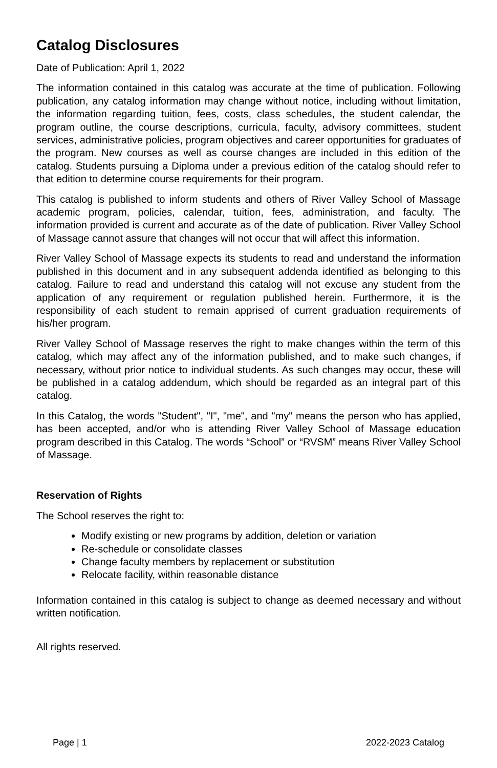Catalog Disclosures
Date of Publication: April 1, 2022
The information contained in this catalog was accurate at the time of publication. Following publication, any catalog information may change without notice, including without limitation, the information regarding tuition, fees, costs, class schedules, the student calendar, the program outline, the course descriptions, curricula, faculty, advisory committees, student services, administrative policies, program objectives and career opportunities for graduates of the program. New courses as well as course changes are included in this edition of the catalog. Students pursuing a Diploma under a previous edition of the catalog should refer to that edition to determine course requirements for their program.
This catalog is published to inform students and others of River Valley School of Massage academic program, policies, calendar, tuition, fees, administration, and faculty. The information provided is current and accurate as of the date of publication. River Valley School of Massage cannot assure that changes will not occur that will affect this information.
River Valley School of Massage expects its students to read and understand the information published in this document and in any subsequent addenda identified as belonging to this catalog. Failure to read and understand this catalog will not excuse any student from the application of any requirement or regulation published herein. Furthermore, it is the responsibility of each student to remain apprised of current graduation requirements of his/her program.
River Valley School of Massage reserves the right to make changes within the term of this catalog, which may affect any of the information published, and to make such changes, if necessary, without prior notice to individual students. As such changes may occur, these will be published in a catalog addendum, which should be regarded as an integral part of this catalog.
In this Catalog, the words "Student", "I", "me", and "my" means the person who has applied, has been accepted, and/or who is attending River Valley School of Massage education program described in this Catalog. The words “School” or “RVSM” means River Valley School of Massage.
Reservation of Rights
The School reserves the right to:
Modify existing or new programs by addition, deletion or variation
Re-schedule or consolidate classes
Change faculty members by replacement or substitution
Relocate facility, within reasonable distance
Information contained in this catalog is subject to change as deemed necessary and without written notification.
All rights reserved.
Page | 1 2022-2023 Catalog